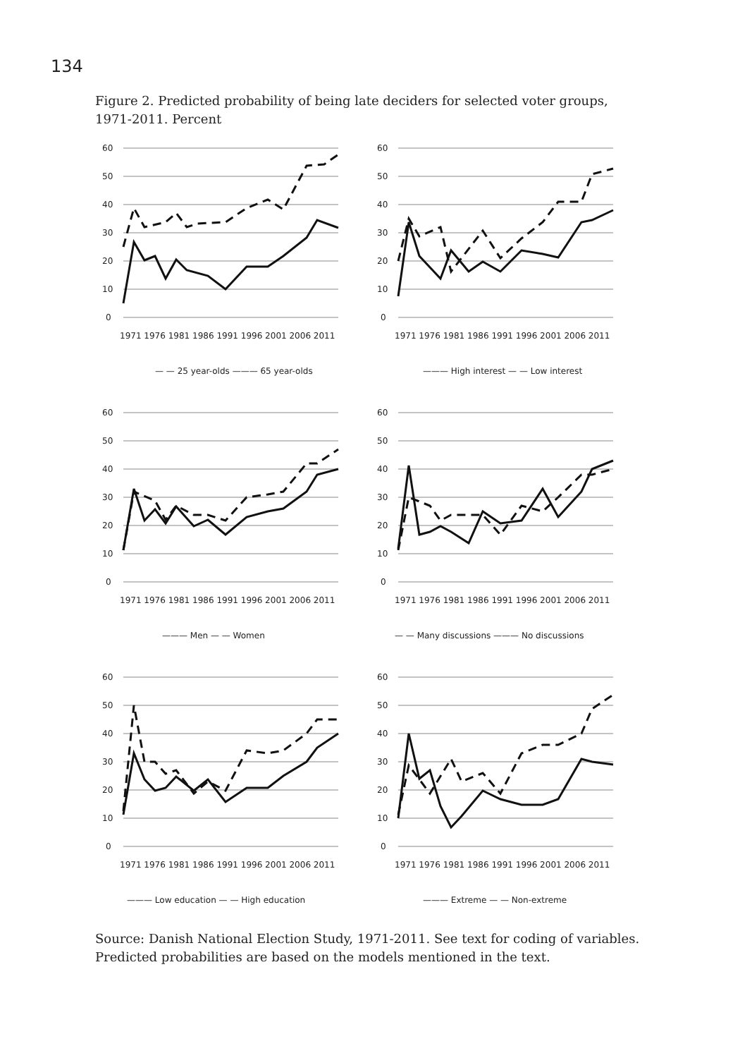134
Figure 2. Predicted probability of being late deciders for selected voter groups, 1971-2011. Percent
60
50
40
30
20
10
0
1971 1976 1981 1986 1991 1996 2001 2006 2011
— — 25 year-olds ——— 65 year-olds
60
50
40
30
20
10
0
1971 1976 1981 1986 1991 1996 2001 2006 2011
——— High interest — — Low interest
60
50
40
30
20
10
0
1971 1976 1981 1986 1991 1996 2001 2006 2011
——— Men — — Women
60
50
40
30
20
10
0
1971 1976 1981 1986 1991 1996 2001 2006 2011
— — Many discussions ——— No discussions
60
50
40
30
20
10
0
1971 1976 1981 1986 1991 1996 2001 2006 2011
——— Low education — — High education
60
50
40
30
20
10
0
1971 1976 1981 1986 1991 1996 2001 2006 2011
——— Extreme — — Non-extreme
Source: Danish National Election Study, 1971-2011. See text for coding of variables. Predicted probabilities are based on the models mentioned in the text.